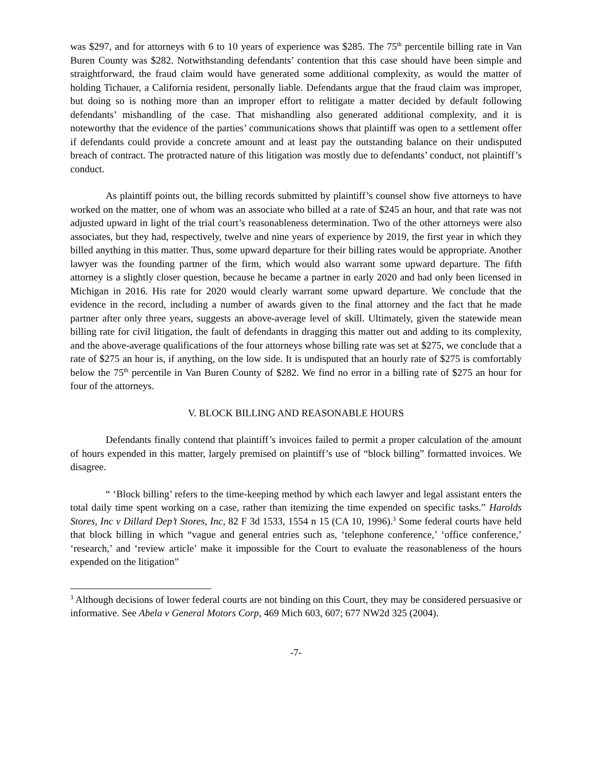was $297, and for attorneys with 6 to 10 years of experience was $285. The 75<sup>th</sup> percentile billing rate in Van Buren County was $282. Notwithstanding defendants’ contention that this case should have been simple and straightforward, the fraud claim would have generated some additional complexity, as would the matter of holding Tichauer, a California resident, personally liable. Defendants argue that the fraud claim was improper, but doing so is nothing more than an improper effort to relitigate a matter decided by default following defendants’ mishandling of the case. That mishandling also generated additional complexity, and it is noteworthy that the evidence of the parties’ communications shows that plaintiff was open to a settlement offer if defendants could provide a concrete amount and at least pay the outstanding balance on their undisputed breach of contract. The protracted nature of this litigation was mostly due to defendants’ conduct, not plaintiff’s conduct.
As plaintiff points out, the billing records submitted by plaintiff’s counsel show five attorneys to have worked on the matter, one of whom was an associate who billed at a rate of $245 an hour, and that rate was not adjusted upward in light of the trial court’s reasonableness determination. Two of the other attorneys were also associates, but they had, respectively, twelve and nine years of experience by 2019, the first year in which they billed anything in this matter. Thus, some upward departure for their billing rates would be appropriate. Another lawyer was the founding partner of the firm, which would also warrant some upward departure. The fifth attorney is a slightly closer question, because he became a partner in early 2020 and had only been licensed in Michigan in 2016. His rate for 2020 would clearly warrant some upward departure. We conclude that the evidence in the record, including a number of awards given to the final attorney and the fact that he made partner after only three years, suggests an above-average level of skill. Ultimately, given the statewide mean billing rate for civil litigation, the fault of defendants in dragging this matter out and adding to its complexity, and the above-average qualifications of the four attorneys whose billing rate was set at $275, we conclude that a rate of $275 an hour is, if anything, on the low side. It is undisputed that an hourly rate of $275 is comfortably below the 75<sup>th</sup> percentile in Van Buren County of $282. We find no error in a billing rate of $275 an hour for four of the attorneys.
V. BLOCK BILLING AND REASONABLE HOURS
Defendants finally contend that plaintiff’s invoices failed to permit a proper calculation of the amount of hours expended in this matter, largely premised on plaintiff’s use of “block billing” formatted invoices. We disagree.
“ ‘Block billing’ refers to the time-keeping method by which each lawyer and legal assistant enters the total daily time spent working on a case, rather than itemizing the time expended on specific tasks.” Harolds Stores, Inc v Dillard Dep’t Stores, Inc, 82 F 3d 1533, 1554 n 15 (CA 10, 1996).<sup>3</sup> Some federal courts have held that block billing in which “vague and general entries such as, ‘telephone conference,’ ‘office conference,’ ‘research,’ and ‘review article’ make it impossible for the Court to evaluate the reasonableness of the hours expended on the litigation”
<sup>3</sup> Although decisions of lower federal courts are not binding on this Court, they may be considered persuasive or informative. See Abela v General Motors Corp, 469 Mich 603, 607; 677 NW2d 325 (2004).
-7-